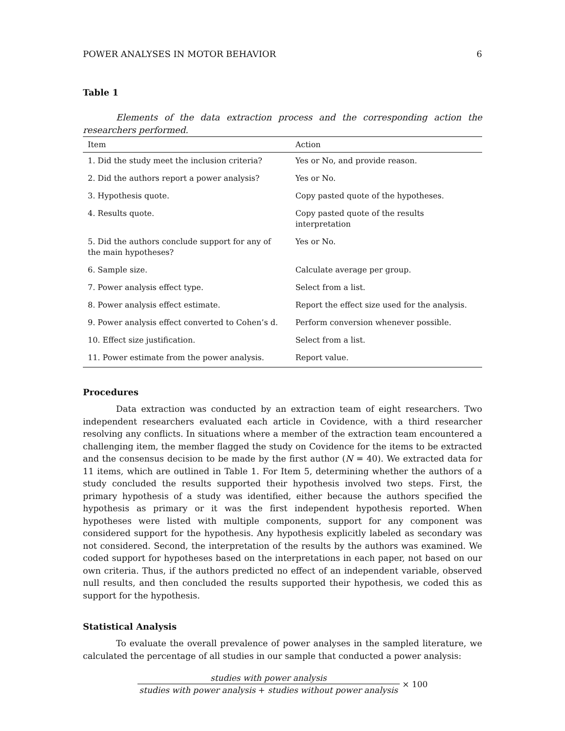POWER ANALYSES IN MOTOR BEHAVIOR 6
Table 1
Elements of the data extraction process and the corresponding action the researchers performed.
| Item | Action |
| --- | --- |
| 1. Did the study meet the inclusion criteria? | Yes or No, and provide reason. |
| 2. Did the authors report a power analysis? | Yes or No. |
| 3. Hypothesis quote. | Copy pasted quote of the hypotheses. |
| 4. Results quote. | Copy pasted quote of the results interpretation |
| 5. Did the authors conclude support for any of the main hypotheses? | Yes or No. |
| 6. Sample size. | Calculate average per group. |
| 7. Power analysis effect type. | Select from a list. |
| 8. Power analysis effect estimate. | Report the effect size used for the analysis. |
| 9. Power analysis effect converted to Cohen’s d. | Perform conversion whenever possible. |
| 10. Effect size justification. | Select from a list. |
| 11. Power estimate from the power analysis. | Report value. |
Procedures
Data extraction was conducted by an extraction team of eight researchers. Two independent researchers evaluated each article in Covidence, with a third researcher resolving any conflicts. In situations where a member of the extraction team encountered a challenging item, the member flagged the study on Covidence for the items to be extracted and the consensus decision to be made by the first author (N = 40). We extracted data for 11 items, which are outlined in Table 1. For Item 5, determining whether the authors of a study concluded the results supported their hypothesis involved two steps. First, the primary hypothesis of a study was identified, either because the authors specified the hypothesis as primary or it was the first independent hypothesis reported. When hypotheses were listed with multiple components, support for any component was considered support for the hypothesis. Any hypothesis explicitly labeled as secondary was not considered. Second, the interpretation of the results by the authors was examined. We coded support for hypotheses based on the interpretations in each paper, not based on our own criteria. Thus, if the authors predicted no effect of an independent variable, observed null results, and then concluded the results supported their hypothesis, we coded this as support for the hypothesis.
Statistical Analysis
To evaluate the overall prevalence of power analyses in the sampled literature, we calculated the percentage of all studies in our sample that conducted a power analysis:
studies with power analysis
studies with power analysis + studies without power analysis
× 100